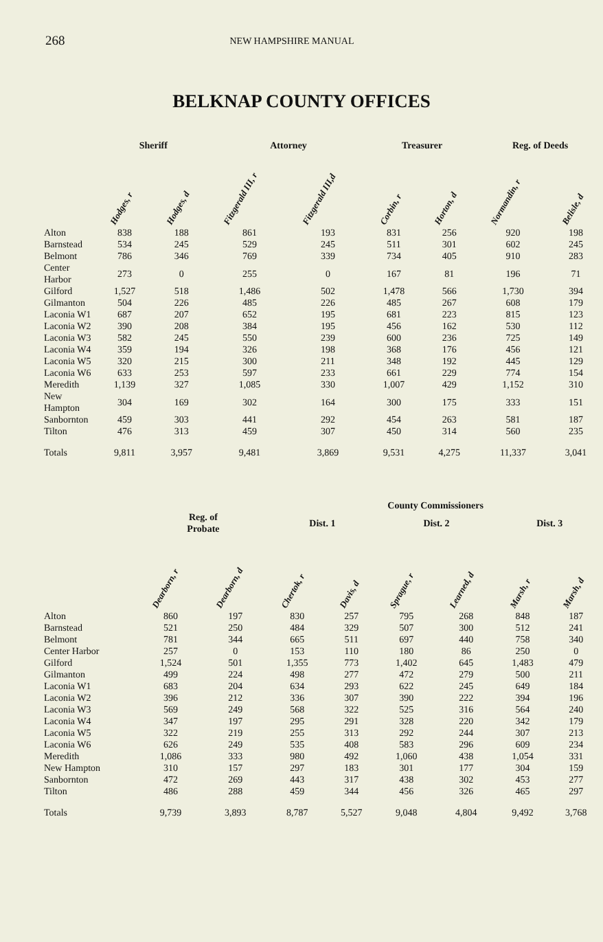268 NEW HAMPSHIRE MANUAL
BELKNAP COUNTY OFFICES
| | Sheriff | | Attorney | | Treasurer | | Reg. of Deeds | |
| --- | --- | --- | --- | --- | --- | --- | --- | --- |
| | Hodges, r | Hodges, d | Fitzgerald III, r | Fitzgerald III,d | Corbin, r | Horton, d | Normandin, r | Belisle, d |
| Alton | 838 | 188 | 861 | 193 | 831 | 256 | 920 | 198 |
| Barnstead | 534 | 245 | 529 | 245 | 511 | 301 | 602 | 245 |
| Belmont | 786 | 346 | 769 | 339 | 734 | 405 | 910 | 283 |
| Center Harbor | 273 | 0 | 255 | 0 | 167 | 81 | 196 | 71 |
| Gilford | 1,527 | 518 | 1,486 | 502 | 1,478 | 566 | 1,730 | 394 |
| Gilmanton | 504 | 226 | 485 | 226 | 485 | 267 | 608 | 179 |
| Laconia W1 | 687 | 207 | 652 | 195 | 681 | 223 | 815 | 123 |
| Laconia W2 | 390 | 208 | 384 | 195 | 456 | 162 | 530 | 112 |
| Laconia W3 | 582 | 245 | 550 | 239 | 600 | 236 | 725 | 149 |
| Laconia W4 | 359 | 194 | 326 | 198 | 368 | 176 | 456 | 121 |
| Laconia W5 | 320 | 215 | 300 | 211 | 348 | 192 | 445 | 129 |
| Laconia W6 | 633 | 253 | 597 | 233 | 661 | 229 | 774 | 154 |
| Meredith | 1,139 | 327 | 1,085 | 330 | 1,007 | 429 | 1,152 | 310 |
| New Hampton | 304 | 169 | 302 | 164 | 300 | 175 | 333 | 151 |
| Sanbornton | 459 | 303 | 441 | 292 | 454 | 263 | 581 | 187 |
| Tilton | 476 | 313 | 459 | 307 | 450 | 314 | 560 | 235 |
| Totals | 9,811 | 3,957 | 9,481 | 3,869 | 9,531 | 4,275 | 11,337 | 3,041 |
| | | | County Commissioners | | | | | |
| --- | --- | --- | --- | --- | --- | --- | --- | --- |
| | Reg. of Probate | | Dist. 1 | | Dist. 2 | | Dist. 3 | |
| | Dearborn, r | Dearborn, d | Chertok, r | Davis, d | Sprague, r | Learned, d | Marsh, r | Marsh, d |
| Alton | 860 | 197 | 830 | 257 | 795 | 268 | 848 | 187 |
| Barnstead | 521 | 250 | 484 | 329 | 507 | 300 | 512 | 241 |
| Belmont | 781 | 344 | 665 | 511 | 697 | 440 | 758 | 340 |
| Center Harbor | 257 | 0 | 153 | 110 | 180 | 86 | 250 | 0 |
| Gilford | 1,524 | 501 | 1,355 | 773 | 1,402 | 645 | 1,483 | 479 |
| Gilmanton | 499 | 224 | 498 | 277 | 472 | 279 | 500 | 211 |
| Laconia W1 | 683 | 204 | 634 | 293 | 622 | 245 | 649 | 184 |
| Laconia W2 | 396 | 212 | 336 | 307 | 390 | 222 | 394 | 196 |
| Laconia W3 | 569 | 249 | 568 | 322 | 525 | 316 | 564 | 240 |
| Laconia W4 | 347 | 197 | 295 | 291 | 328 | 220 | 342 | 179 |
| Laconia W5 | 322 | 219 | 255 | 313 | 292 | 244 | 307 | 213 |
| Laconia W6 | 626 | 249 | 535 | 408 | 583 | 296 | 609 | 234 |
| Meredith | 1,086 | 333 | 980 | 492 | 1,060 | 438 | 1,054 | 331 |
| New Hampton | 310 | 157 | 297 | 183 | 301 | 177 | 304 | 159 |
| Sanbornton | 472 | 269 | 443 | 317 | 438 | 302 | 453 | 277 |
| Tilton | 486 | 288 | 459 | 344 | 456 | 326 | 465 | 297 |
| Totals | 9,739 | 3,893 | 8,787 | 5,527 | 9,048 | 4,804 | 9,492 | 3,768 |